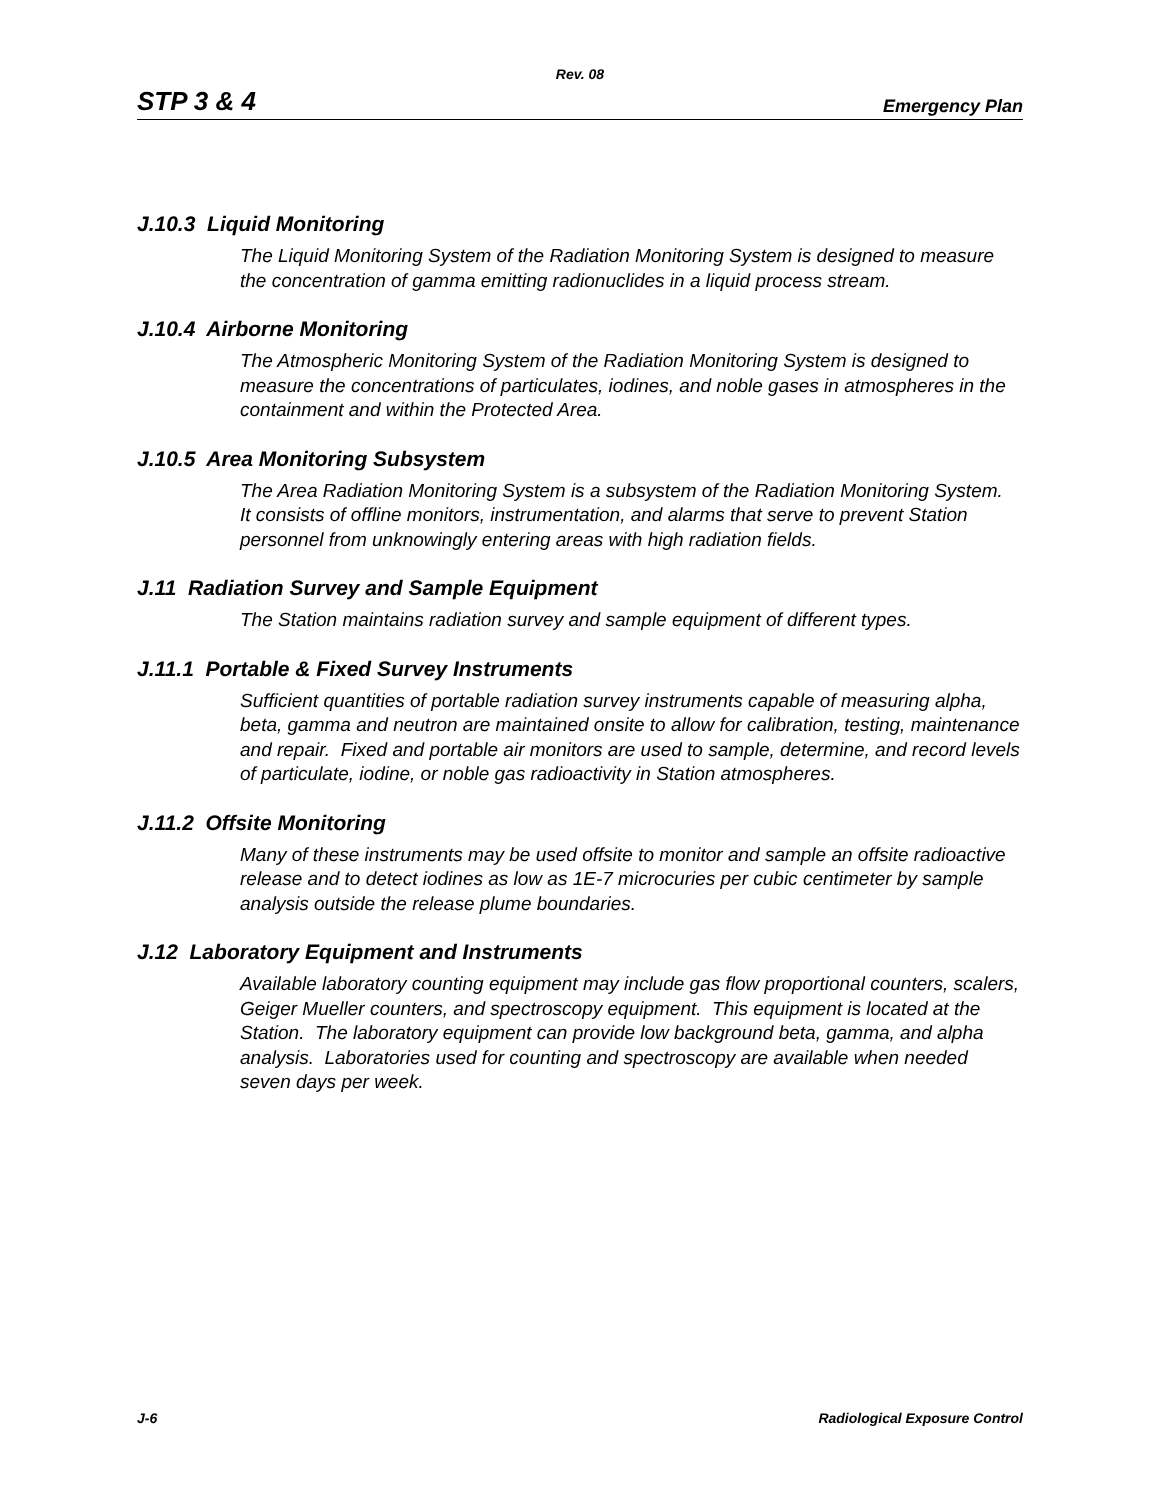Rev. 08
STP 3 & 4 Emergency Plan
J.10.3 Liquid Monitoring
The Liquid Monitoring System of the Radiation Monitoring System is designed to measure the concentration of gamma emitting radionuclides in a liquid process stream.
J.10.4 Airborne Monitoring
The Atmospheric Monitoring System of the Radiation Monitoring System is designed to measure the concentrations of particulates, iodines, and noble gases in atmospheres in the containment and within the Protected Area.
J.10.5 Area Monitoring Subsystem
The Area Radiation Monitoring System is a subsystem of the Radiation Monitoring System. It consists of offline monitors, instrumentation, and alarms that serve to prevent Station personnel from unknowingly entering areas with high radiation fields.
J.11 Radiation Survey and Sample Equipment
The Station maintains radiation survey and sample equipment of different types.
J.11.1 Portable & Fixed Survey Instruments
Sufficient quantities of portable radiation survey instruments capable of measuring alpha, beta, gamma and neutron are maintained onsite to allow for calibration, testing, maintenance and repair. Fixed and portable air monitors are used to sample, determine, and record levels of particulate, iodine, or noble gas radioactivity in Station atmospheres.
J.11.2 Offsite Monitoring
Many of these instruments may be used offsite to monitor and sample an offsite radioactive release and to detect iodines as low as 1E-7 microcuries per cubic centimeter by sample analysis outside the release plume boundaries.
J.12 Laboratory Equipment and Instruments
Available laboratory counting equipment may include gas flow proportional counters, scalers, Geiger Mueller counters, and spectroscopy equipment. This equipment is located at the Station. The laboratory equipment can provide low background beta, gamma, and alpha analysis. Laboratories used for counting and spectroscopy are available when needed seven days per week.
J-6 Radiological Exposure Control